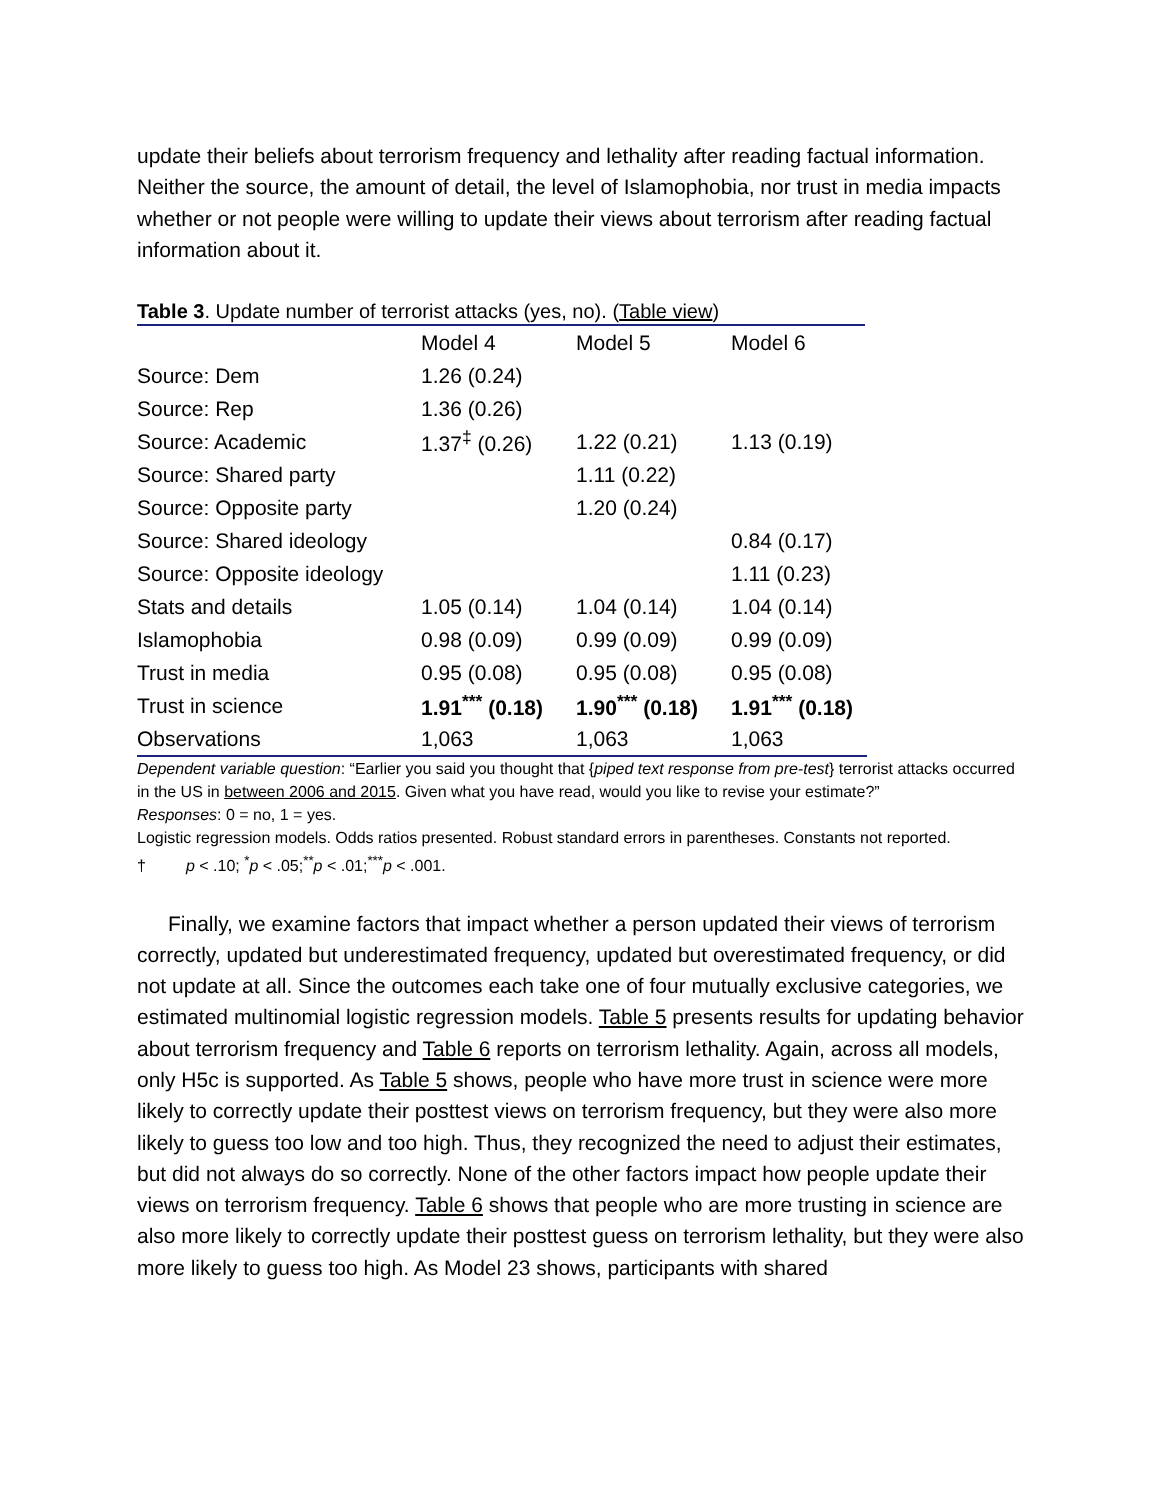update their beliefs about terrorism frequency and lethality after reading factual information. Neither the source, the amount of detail, the level of Islamophobia, nor trust in media impacts whether or not people were willing to update their views about terrorism after reading factual information about it.
Table 3. Update number of terrorist attacks (yes, no). (Table view)
| | Model 4 | Model 5 | Model 6 |
| --- | --- | --- | --- |
| Source: Dem | 1.26 (0.24) | | |
| Source: Rep | 1.36 (0.26) | | |
| Source: Academic | 1.37<sup>‡</sup> (0.26) | 1.22 (0.21) | 1.13 (0.19) |
| Source: Shared party | | 1.11 (0.22) | |
| Source: Opposite party | | 1.20 (0.24) | |
| Source: Shared ideology | | | 0.84 (0.17) |
| Source: Opposite ideology | | | 1.11 (0.23) |
| Stats and details | 1.05 (0.14) | 1.04 (0.14) | 1.04 (0.14) |
| Islamophobia | 0.98 (0.09) | 0.99 (0.09) | 0.99 (0.09) |
| Trust in media | 0.95 (0.08) | 0.95 (0.08) | 0.95 (0.08) |
| Trust in science | 1.91<sup>***</sup> (0.18) | 1.90<sup>***</sup> (0.18) | 1.91<sup>***</sup> (0.18) |
| Observations | 1,063 | 1,063 | 1,063 |
Dependent variable question: “Earlier you said you thought that {piped text response from pre-test} terrorist attacks occurred in the US in between 2006 and 2015. Given what you have read, would you like to revise your estimate?”
Responses: 0 = no, 1 = yes.
Logistic regression models. Odds ratios presented. Robust standard errors in parentheses. Constants not reported.
† p < .10; <sup>*</sup>p < .05;<sup>**</sup>p < .01;<sup>***</sup>p < .001.
Finally, we examine factors that impact whether a person updated their views of terrorism correctly, updated but underestimated frequency, updated but overestimated frequency, or did not update at all. Since the outcomes each take one of four mutually exclusive categories, we estimated multinomial logistic regression models. Table 5 presents results for updating behavior about terrorism frequency and Table 6 reports on terrorism lethality. Again, across all models, only H5c is supported. As Table 5 shows, people who have more trust in science were more likely to correctly update their posttest views on terrorism frequency, but they were also more likely to guess too low and too high. Thus, they recognized the need to adjust their estimates, but did not always do so correctly. None of the other factors impact how people update their views on terrorism frequency. Table 6 shows that people who are more trusting in science are also more likely to correctly update their posttest guess on terrorism lethality, but they were also more likely to guess too high. As Model 23 shows, participants with shared